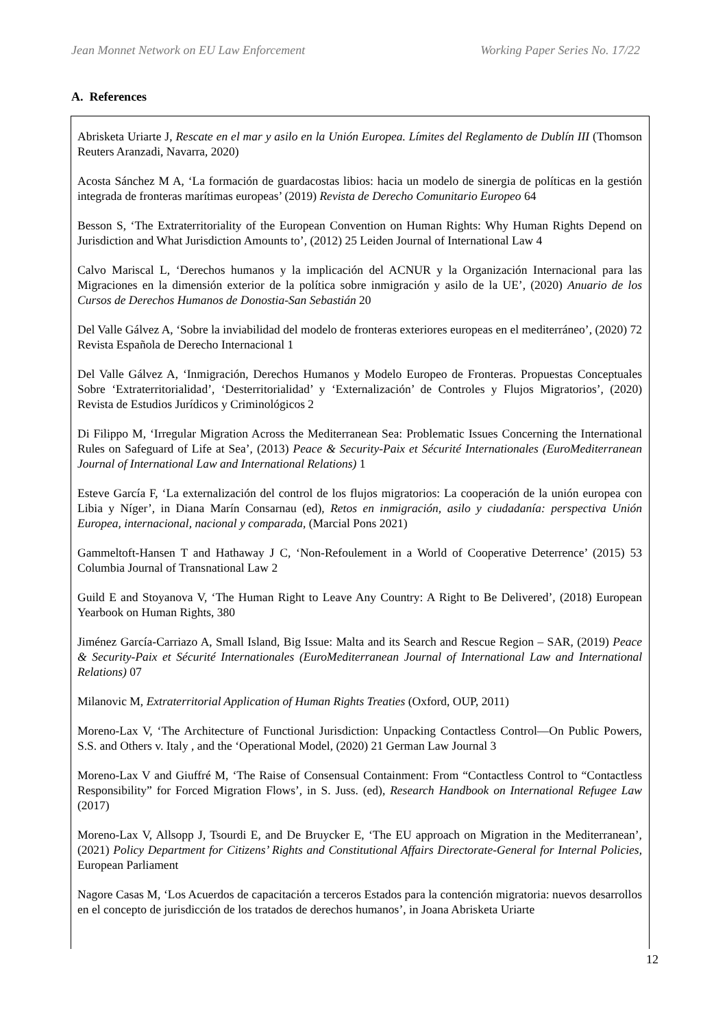Jean Monnet Network on EU Law Enforcement Working Paper Series No. 17/22
A. References
Abrisketa Uriarte J, Rescate en el mar y asilo en la Unión Europea. Límites del Reglamento de Dublín III (Thomson Reuters Aranzadi, Navarra, 2020)
Acosta Sánchez M A, ‘La formación de guardacostas libios: hacia un modelo de sinergia de políticas en la gestión integrada de fronteras marítimas europeas’ (2019) Revista de Derecho Comunitario Europeo 64
Besson S, ‘The Extraterritoriality of the European Convention on Human Rights: Why Human Rights Depend on Jurisdiction and What Jurisdiction Amounts to’, (2012) 25 Leiden Journal of International Law 4
Calvo Mariscal L, ‘Derechos humanos y la implicación del ACNUR y la Organización Internacional para las Migraciones en la dimensión exterior de la política sobre inmigración y asilo de la UE’, (2020) Anuario de los Cursos de Derechos Humanos de Donostia-San Sebastián 20
Del Valle Gálvez A, ‘Sobre la inviabilidad del modelo de fronteras exteriores europeas en el mediterráneo’, (2020) 72 Revista Española de Derecho Internacional 1
Del Valle Gálvez A, ‘Inmigración, Derechos Humanos y Modelo Europeo de Fronteras. Propuestas Conceptuales Sobre ‘Extraterritorialidad’, ‘Desterritorialidad’ y ‘Externalización’ de Controles y Flujos Migratorios’, (2020) Revista de Estudios Jurídicos y Criminológicos 2
Di Filippo M, ‘Irregular Migration Across the Mediterranean Sea: Problematic Issues Concerning the International Rules on Safeguard of Life at Sea’, (2013) Peace & Security-Paix et Sécurité Internationales (EuroMediterranean Journal of International Law and International Relations) 1
Esteve García F, ‘La externalización del control de los flujos migratorios: La cooperación de la unión europea con Libia y Níger’, in Diana Marín Consarnau (ed), Retos en inmigración, asilo y ciudadanía: perspectiva Unión Europea, internacional, nacional y comparada, (Marcial Pons 2021)
Gammeltoft-Hansen T and Hathaway J C, ‘Non-Refoulement in a World of Cooperative Deterrence’ (2015) 53 Columbia Journal of Transnational Law 2
Guild E and Stoyanova V, ‘The Human Right to Leave Any Country: A Right to Be Delivered’, (2018) European Yearbook on Human Rights, 380
Jiménez García-Carriazo A, Small Island, Big Issue: Malta and its Search and Rescue Region – SAR, (2019) Peace & Security-Paix et Sécurité Internationales (EuroMediterranean Journal of International Law and International Relations) 07
Milanovic M, Extraterritorial Application of Human Rights Treaties (Oxford, OUP, 2011)
Moreno-Lax V, ‘The Architecture of Functional Jurisdiction: Unpacking Contactless Control—On Public Powers, S.S. and Others v. Italy , and the ‘Operational Model, (2020) 21 German Law Journal 3
Moreno-Lax V and Giuffré M, ‘The Raise of Consensual Containment: From “Contactless Control to “Contactless Responsibility” for Forced Migration Flows’, in S. Juss. (ed), Research Handbook on International Refugee Law (2017)
Moreno-Lax V, Allsopp J, Tsourdi E, and De Bruycker E, ‘The EU approach on Migration in the Mediterranean’, (2021) Policy Department for Citizens’ Rights and Constitutional Affairs Directorate-General for Internal Policies, European Parliament
Nagore Casas M, ‘Los Acuerdos de capacitación a terceros Estados para la contención migratoria: nuevos desarrollos en el concepto de jurisdicción de los tratados de derechos humanos’, in Joana Abrisketa Uriarte
12